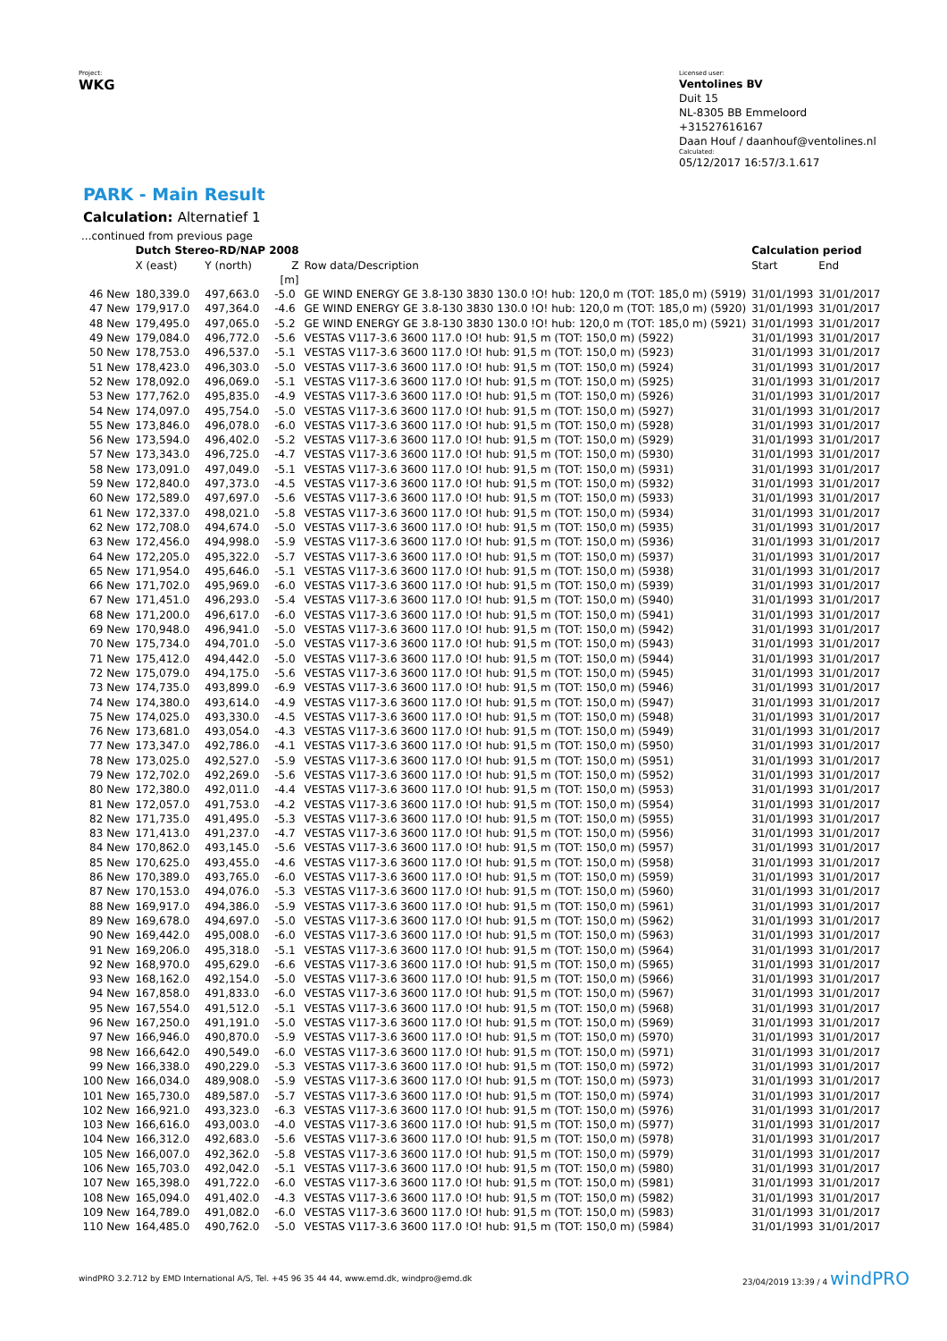Project:
WKG
Licensed user:
Ventolines BV
Duit 15
NL-8305 BB Emmeloord
+31527616167
Daan Houf / daanhouf@ventolines.nl
Calculated:
05/12/2017 16:57/3.1.617
PARK - Main Result
Calculation: Alternatief 1
| ...continued from previous page | | | | | | |
| | Dutch Stereo-RD/NAP 2008 | | | | Calculation period | |
| | X (east) | Y (north) | Z | Row data/Description | Start | End |
| | | | [m] | | | |
| 46 New | 180,339.0 | 497,663.0 | -5.0 | GE WIND ENERGY GE 3.8-130 3830 130.0 !O! hub: 120,0 m (TOT: 185,0 m) (5919) | 31/01/1993 | 31/01/2017 |
| 47 New | 179,917.0 | 497,364.0 | -4.6 | GE WIND ENERGY GE 3.8-130 3830 130.0 !O! hub: 120,0 m (TOT: 185,0 m) (5920) | 31/01/1993 | 31/01/2017 |
| 48 New | 179,495.0 | 497,065.0 | -5.2 | GE WIND ENERGY GE 3.8-130 3830 130.0 !O! hub: 120,0 m (TOT: 185,0 m) (5921) | 31/01/1993 | 31/01/2017 |
| 49 New | 179,084.0 | 496,772.0 | -5.6 | VESTAS V117-3.6 3600 117.0 !O! hub: 91,5 m (TOT: 150,0 m) (5922) | 31/01/1993 | 31/01/2017 |
| 50 New | 178,753.0 | 496,537.0 | -5.1 | VESTAS V117-3.6 3600 117.0 !O! hub: 91,5 m (TOT: 150,0 m) (5923) | 31/01/1993 | 31/01/2017 |
| 51 New | 178,423.0 | 496,303.0 | -5.0 | VESTAS V117-3.6 3600 117.0 !O! hub: 91,5 m (TOT: 150,0 m) (5924) | 31/01/1993 | 31/01/2017 |
| 52 New | 178,092.0 | 496,069.0 | -5.1 | VESTAS V117-3.6 3600 117.0 !O! hub: 91,5 m (TOT: 150,0 m) (5925) | 31/01/1993 | 31/01/2017 |
| 53 New | 177,762.0 | 495,835.0 | -4.9 | VESTAS V117-3.6 3600 117.0 !O! hub: 91,5 m (TOT: 150,0 m) (5926) | 31/01/1993 | 31/01/2017 |
| 54 New | 174,097.0 | 495,754.0 | -5.0 | VESTAS V117-3.6 3600 117.0 !O! hub: 91,5 m (TOT: 150,0 m) (5927) | 31/01/1993 | 31/01/2017 |
| 55 New | 173,846.0 | 496,078.0 | -6.0 | VESTAS V117-3.6 3600 117.0 !O! hub: 91,5 m (TOT: 150,0 m) (5928) | 31/01/1993 | 31/01/2017 |
| 56 New | 173,594.0 | 496,402.0 | -5.2 | VESTAS V117-3.6 3600 117.0 !O! hub: 91,5 m (TOT: 150,0 m) (5929) | 31/01/1993 | 31/01/2017 |
| 57 New | 173,343.0 | 496,725.0 | -4.7 | VESTAS V117-3.6 3600 117.0 !O! hub: 91,5 m (TOT: 150,0 m) (5930) | 31/01/1993 | 31/01/2017 |
| 58 New | 173,091.0 | 497,049.0 | -5.1 | VESTAS V117-3.6 3600 117.0 !O! hub: 91,5 m (TOT: 150,0 m) (5931) | 31/01/1993 | 31/01/2017 |
| 59 New | 172,840.0 | 497,373.0 | -4.5 | VESTAS V117-3.6 3600 117.0 !O! hub: 91,5 m (TOT: 150,0 m) (5932) | 31/01/1993 | 31/01/2017 |
| 60 New | 172,589.0 | 497,697.0 | -5.6 | VESTAS V117-3.6 3600 117.0 !O! hub: 91,5 m (TOT: 150,0 m) (5933) | 31/01/1993 | 31/01/2017 |
| 61 New | 172,337.0 | 498,021.0 | -5.8 | VESTAS V117-3.6 3600 117.0 !O! hub: 91,5 m (TOT: 150,0 m) (5934) | 31/01/1993 | 31/01/2017 |
| 62 New | 172,708.0 | 494,674.0 | -5.0 | VESTAS V117-3.6 3600 117.0 !O! hub: 91,5 m (TOT: 150,0 m) (5935) | 31/01/1993 | 31/01/2017 |
| 63 New | 172,456.0 | 494,998.0 | -5.9 | VESTAS V117-3.6 3600 117.0 !O! hub: 91,5 m (TOT: 150,0 m) (5936) | 31/01/1993 | 31/01/2017 |
| 64 New | 172,205.0 | 495,322.0 | -5.7 | VESTAS V117-3.6 3600 117.0 !O! hub: 91,5 m (TOT: 150,0 m) (5937) | 31/01/1993 | 31/01/2017 |
| 65 New | 171,954.0 | 495,646.0 | -5.1 | VESTAS V117-3.6 3600 117.0 !O! hub: 91,5 m (TOT: 150,0 m) (5938) | 31/01/1993 | 31/01/2017 |
| 66 New | 171,702.0 | 495,969.0 | -6.0 | VESTAS V117-3.6 3600 117.0 !O! hub: 91,5 m (TOT: 150,0 m) (5939) | 31/01/1993 | 31/01/2017 |
| 67 New | 171,451.0 | 496,293.0 | -5.4 | VESTAS V117-3.6 3600 117.0 !O! hub: 91,5 m (TOT: 150,0 m) (5940) | 31/01/1993 | 31/01/2017 |
| 68 New | 171,200.0 | 496,617.0 | -6.0 | VESTAS V117-3.6 3600 117.0 !O! hub: 91,5 m (TOT: 150,0 m) (5941) | 31/01/1993 | 31/01/2017 |
| 69 New | 170,948.0 | 496,941.0 | -5.0 | VESTAS V117-3.6 3600 117.0 !O! hub: 91,5 m (TOT: 150,0 m) (5942) | 31/01/1993 | 31/01/2017 |
| 70 New | 175,734.0 | 494,701.0 | -5.0 | VESTAS V117-3.6 3600 117.0 !O! hub: 91,5 m (TOT: 150,0 m) (5943) | 31/01/1993 | 31/01/2017 |
| 71 New | 175,412.0 | 494,442.0 | -5.0 | VESTAS V117-3.6 3600 117.0 !O! hub: 91,5 m (TOT: 150,0 m) (5944) | 31/01/1993 | 31/01/2017 |
| 72 New | 175,079.0 | 494,175.0 | -5.6 | VESTAS V117-3.6 3600 117.0 !O! hub: 91,5 m (TOT: 150,0 m) (5945) | 31/01/1993 | 31/01/2017 |
| 73 New | 174,735.0 | 493,899.0 | -6.9 | VESTAS V117-3.6 3600 117.0 !O! hub: 91,5 m (TOT: 150,0 m) (5946) | 31/01/1993 | 31/01/2017 |
| 74 New | 174,380.0 | 493,614.0 | -4.9 | VESTAS V117-3.6 3600 117.0 !O! hub: 91,5 m (TOT: 150,0 m) (5947) | 31/01/1993 | 31/01/2017 |
| 75 New | 174,025.0 | 493,330.0 | -4.5 | VESTAS V117-3.6 3600 117.0 !O! hub: 91,5 m (TOT: 150,0 m) (5948) | 31/01/1993 | 31/01/2017 |
| 76 New | 173,681.0 | 493,054.0 | -4.3 | VESTAS V117-3.6 3600 117.0 !O! hub: 91,5 m (TOT: 150,0 m) (5949) | 31/01/1993 | 31/01/2017 |
| 77 New | 173,347.0 | 492,786.0 | -4.1 | VESTAS V117-3.6 3600 117.0 !O! hub: 91,5 m (TOT: 150,0 m) (5950) | 31/01/1993 | 31/01/2017 |
| 78 New | 173,025.0 | 492,527.0 | -5.9 | VESTAS V117-3.6 3600 117.0 !O! hub: 91,5 m (TOT: 150,0 m) (5951) | 31/01/1993 | 31/01/2017 |
| 79 New | 172,702.0 | 492,269.0 | -5.6 | VESTAS V117-3.6 3600 117.0 !O! hub: 91,5 m (TOT: 150,0 m) (5952) | 31/01/1993 | 31/01/2017 |
| 80 New | 172,380.0 | 492,011.0 | -4.4 | VESTAS V117-3.6 3600 117.0 !O! hub: 91,5 m (TOT: 150,0 m) (5953) | 31/01/1993 | 31/01/2017 |
| 81 New | 172,057.0 | 491,753.0 | -4.2 | VESTAS V117-3.6 3600 117.0 !O! hub: 91,5 m (TOT: 150,0 m) (5954) | 31/01/1993 | 31/01/2017 |
| 82 New | 171,735.0 | 491,495.0 | -5.3 | VESTAS V117-3.6 3600 117.0 !O! hub: 91,5 m (TOT: 150,0 m) (5955) | 31/01/1993 | 31/01/2017 |
| 83 New | 171,413.0 | 491,237.0 | -4.7 | VESTAS V117-3.6 3600 117.0 !O! hub: 91,5 m (TOT: 150,0 m) (5956) | 31/01/1993 | 31/01/2017 |
| 84 New | 170,862.0 | 493,145.0 | -5.6 | VESTAS V117-3.6 3600 117.0 !O! hub: 91,5 m (TOT: 150,0 m) (5957) | 31/01/1993 | 31/01/2017 |
| 85 New | 170,625.0 | 493,455.0 | -4.6 | VESTAS V117-3.6 3600 117.0 !O! hub: 91,5 m (TOT: 150,0 m) (5958) | 31/01/1993 | 31/01/2017 |
| 86 New | 170,389.0 | 493,765.0 | -6.0 | VESTAS V117-3.6 3600 117.0 !O! hub: 91,5 m (TOT: 150,0 m) (5959) | 31/01/1993 | 31/01/2017 |
| 87 New | 170,153.0 | 494,076.0 | -5.3 | VESTAS V117-3.6 3600 117.0 !O! hub: 91,5 m (TOT: 150,0 m) (5960) | 31/01/1993 | 31/01/2017 |
| 88 New | 169,917.0 | 494,386.0 | -5.9 | VESTAS V117-3.6 3600 117.0 !O! hub: 91,5 m (TOT: 150,0 m) (5961) | 31/01/1993 | 31/01/2017 |
| 89 New | 169,678.0 | 494,697.0 | -5.0 | VESTAS V117-3.6 3600 117.0 !O! hub: 91,5 m (TOT: 150,0 m) (5962) | 31/01/1993 | 31/01/2017 |
| 90 New | 169,442.0 | 495,008.0 | -6.0 | VESTAS V117-3.6 3600 117.0 !O! hub: 91,5 m (TOT: 150,0 m) (5963) | 31/01/1993 | 31/01/2017 |
| 91 New | 169,206.0 | 495,318.0 | -5.1 | VESTAS V117-3.6 3600 117.0 !O! hub: 91,5 m (TOT: 150,0 m) (5964) | 31/01/1993 | 31/01/2017 |
| 92 New | 168,970.0 | 495,629.0 | -6.6 | VESTAS V117-3.6 3600 117.0 !O! hub: 91,5 m (TOT: 150,0 m) (5965) | 31/01/1993 | 31/01/2017 |
| 93 New | 168,162.0 | 492,154.0 | -5.0 | VESTAS V117-3.6 3600 117.0 !O! hub: 91,5 m (TOT: 150,0 m) (5966) | 31/01/1993 | 31/01/2017 |
| 94 New | 167,858.0 | 491,833.0 | -6.0 | VESTAS V117-3.6 3600 117.0 !O! hub: 91,5 m (TOT: 150,0 m) (5967) | 31/01/1993 | 31/01/2017 |
| 95 New | 167,554.0 | 491,512.0 | -5.1 | VESTAS V117-3.6 3600 117.0 !O! hub: 91,5 m (TOT: 150,0 m) (5968) | 31/01/1993 | 31/01/2017 |
| 96 New | 167,250.0 | 491,191.0 | -5.0 | VESTAS V117-3.6 3600 117.0 !O! hub: 91,5 m (TOT: 150,0 m) (5969) | 31/01/1993 | 31/01/2017 |
| 97 New | 166,946.0 | 490,870.0 | -5.9 | VESTAS V117-3.6 3600 117.0 !O! hub: 91,5 m (TOT: 150,0 m) (5970) | 31/01/1993 | 31/01/2017 |
| 98 New | 166,642.0 | 490,549.0 | -6.0 | VESTAS V117-3.6 3600 117.0 !O! hub: 91,5 m (TOT: 150,0 m) (5971) | 31/01/1993 | 31/01/2017 |
| 99 New | 166,338.0 | 490,229.0 | -5.3 | VESTAS V117-3.6 3600 117.0 !O! hub: 91,5 m (TOT: 150,0 m) (5972) | 31/01/1993 | 31/01/2017 |
| 100 New | 166,034.0 | 489,908.0 | -5.9 | VESTAS V117-3.6 3600 117.0 !O! hub: 91,5 m (TOT: 150,0 m) (5973) | 31/01/1993 | 31/01/2017 |
| 101 New | 165,730.0 | 489,587.0 | -5.7 | VESTAS V117-3.6 3600 117.0 !O! hub: 91,5 m (TOT: 150,0 m) (5974) | 31/01/1993 | 31/01/2017 |
| 102 New | 166,921.0 | 493,323.0 | -6.3 | VESTAS V117-3.6 3600 117.0 !O! hub: 91,5 m (TOT: 150,0 m) (5976) | 31/01/1993 | 31/01/2017 |
| 103 New | 166,616.0 | 493,003.0 | -4.0 | VESTAS V117-3.6 3600 117.0 !O! hub: 91,5 m (TOT: 150,0 m) (5977) | 31/01/1993 | 31/01/2017 |
| 104 New | 166,312.0 | 492,683.0 | -5.6 | VESTAS V117-3.6 3600 117.0 !O! hub: 91,5 m (TOT: 150,0 m) (5978) | 31/01/1993 | 31/01/2017 |
| 105 New | 166,007.0 | 492,362.0 | -5.8 | VESTAS V117-3.6 3600 117.0 !O! hub: 91,5 m (TOT: 150,0 m) (5979) | 31/01/1993 | 31/01/2017 |
| 106 New | 165,703.0 | 492,042.0 | -5.1 | VESTAS V117-3.6 3600 117.0 !O! hub: 91,5 m (TOT: 150,0 m) (5980) | 31/01/1993 | 31/01/2017 |
| 107 New | 165,398.0 | 491,722.0 | -6.0 | VESTAS V117-3.6 3600 117.0 !O! hub: 91,5 m (TOT: 150,0 m) (5981) | 31/01/1993 | 31/01/2017 |
| 108 New | 165,094.0 | 491,402.0 | -4.3 | VESTAS V117-3.6 3600 117.0 !O! hub: 91,5 m (TOT: 150,0 m) (5982) | 31/01/1993 | 31/01/2017 |
| 109 New | 164,789.0 | 491,082.0 | -6.0 | VESTAS V117-3.6 3600 117.0 !O! hub: 91,5 m (TOT: 150,0 m) (5983) | 31/01/1993 | 31/01/2017 |
| 110 New | 164,485.0 | 490,762.0 | -5.0 | VESTAS V117-3.6 3600 117.0 !O! hub: 91,5 m (TOT: 150,0 m) (5984) | 31/01/1993 | 31/01/2017 |
windPRO 3.2.712 by EMD International A/S, Tel. +45 96 35 44 44, www.emd.dk, windpro@emd.dk 23/04/2019 13:39 / 4 windPRO